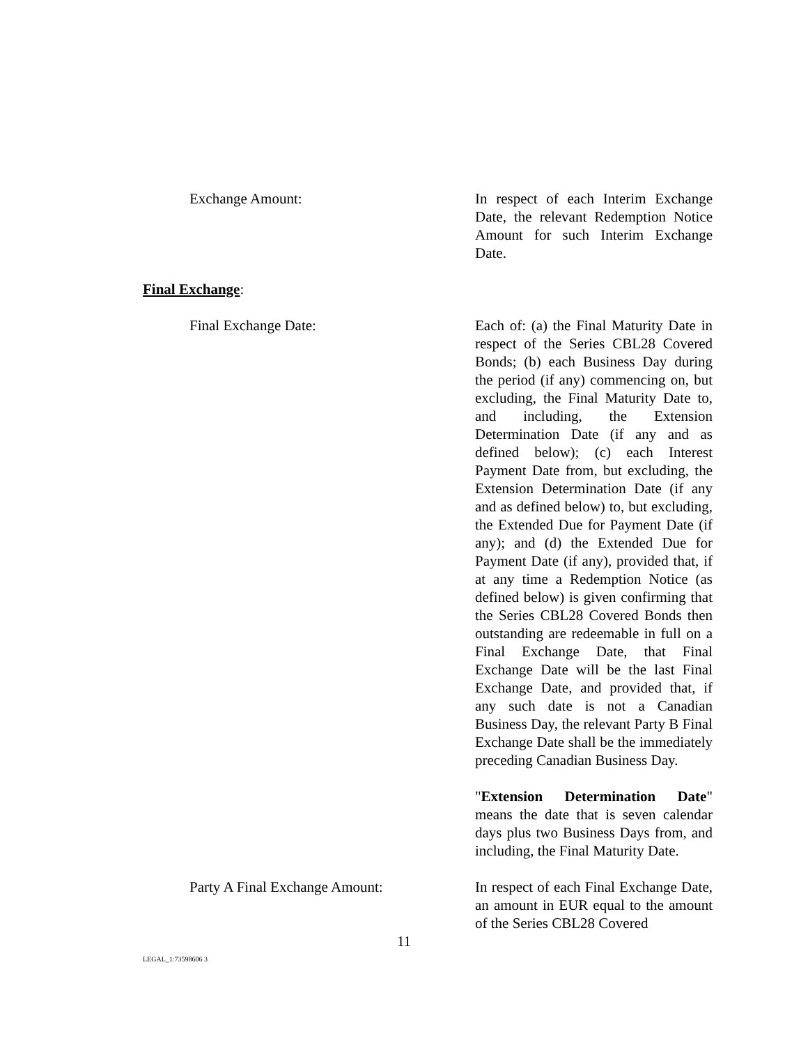Exchange Amount: In respect of each Interim Exchange Date, the relevant Redemption Notice Amount for such Interim Exchange Date.
Final Exchange:
Final Exchange Date: Each of: (a) the Final Maturity Date in respect of the Series CBL28 Covered Bonds; (b) each Business Day during the period (if any) commencing on, but excluding, the Final Maturity Date to, and including, the Extension Determination Date (if any and as defined below); (c) each Interest Payment Date from, but excluding, the Extension Determination Date (if any and as defined below) to, but excluding, the Extended Due for Payment Date (if any); and (d) the Extended Due for Payment Date (if any), provided that, if at any time a Redemption Notice (as defined below) is given confirming that the Series CBL28 Covered Bonds then outstanding are redeemable in full on a Final Exchange Date, that Final Exchange Date will be the last Final Exchange Date, and provided that, if any such date is not a Canadian Business Day, the relevant Party B Final Exchange Date shall be the immediately preceding Canadian Business Day.
"Extension Determination Date" means the date that is seven calendar days plus two Business Days from, and including, the Final Maturity Date.
Party A Final Exchange Amount: In respect of each Final Exchange Date, an amount in EUR equal to the amount of the Series CBL28 Covered
11
LEGAL_1:73598606 3